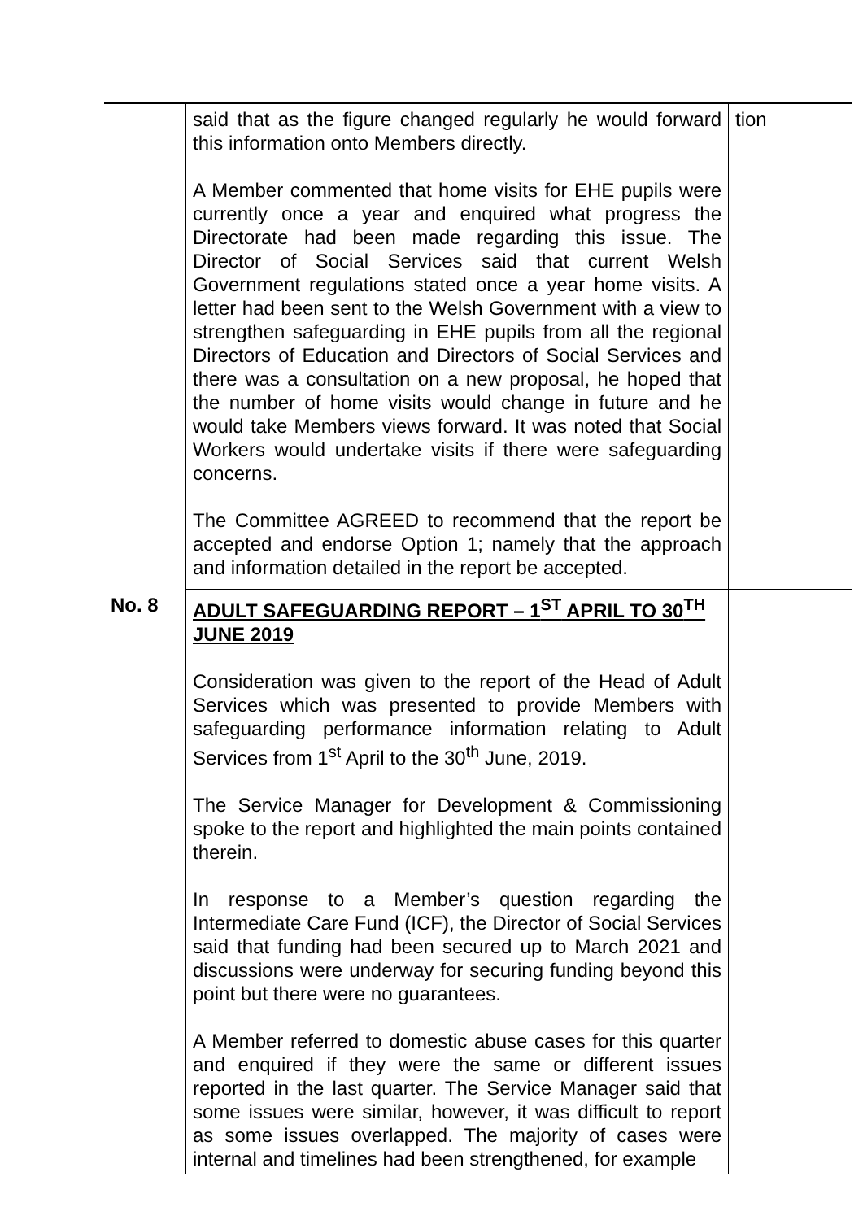| | said that as the figure changed regularly he would forward this information onto Members directly. A Member commented that home visits for EHE pupils were currently once a year and enquired what progress the Directorate had been made regarding this issue. The Director of Social Services said that current Welsh Government regulations stated once a year home visits. A letter had been sent to the Welsh Government with a view to strengthen safeguarding in EHE pupils from all the regional Directors of Education and Directors of Social Services and there was a consultation on a new proposal, he hoped that the number of home visits would change in future and he would take Members views forward. It was noted that Social Workers would undertake visits if there were safeguarding concerns. The Committee AGREED to recommend that the report be accepted and endorse Option 1; namely that the approach and information detailed in the report be accepted. | tion |
| No. 8 | ADULT SAFEGUARDING REPORT – 1<sup>ST</sup> APRIL TO 30<sup>TH</sup> JUNE 2019 Consideration was given to the report of the Head of Adult Services which was presented to provide Members with safeguarding performance information relating to Adult Services from 1<sup>st</sup> April to the 30<sup>th</sup> June, 2019. The Service Manager for Development & Commissioning spoke to the report and highlighted the main points contained therein. In response to a Member’s question regarding the Intermediate Care Fund (ICF), the Director of Social Services said that funding had been secured up to March 2021 and discussions were underway for securing funding beyond this point but there were no guarantees. A Member referred to domestic abuse cases for this quarter and enquired if they were the same or different issues reported in the last quarter. The Service Manager said that some issues were similar, however, it was difficult to report as some issues overlapped. The majority of cases were internal and timelines had been strengthened, for example | |